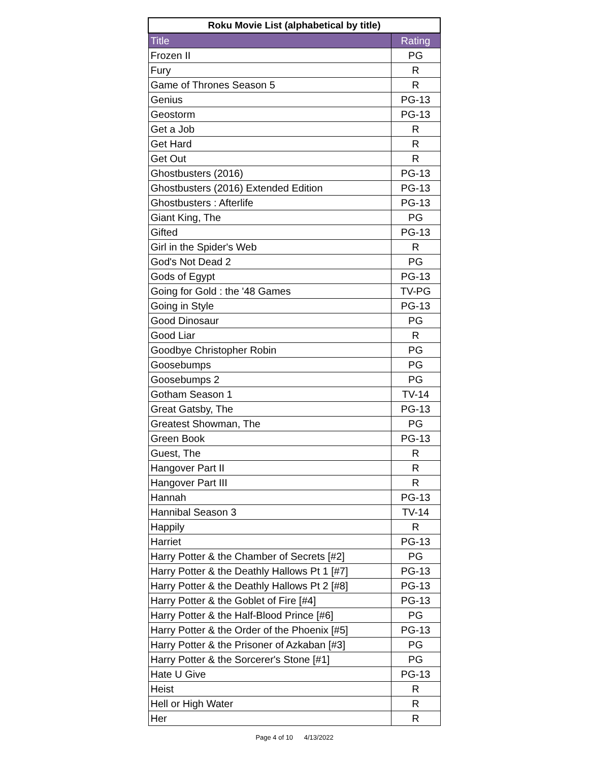| Roku Movie List (alphabetical by title) | |
| --- | --- |
| Title | Rating |
| Frozen II | PG |
| Fury | R |
| Game of Thrones Season 5 | R |
| Genius | PG-13 |
| Geostorm | PG-13 |
| Get a Job | R |
| Get Hard | R |
| Get Out | R |
| Ghostbusters (2016) | PG-13 |
| Ghostbusters (2016) Extended Edition | PG-13 |
| Ghostbusters : Afterlife | PG-13 |
| Giant King, The | PG |
| Gifted | PG-13 |
| Girl in the Spider's Web | R |
| God's Not Dead 2 | PG |
| Gods of Egypt | PG-13 |
| Going for Gold : the '48 Games | TV-PG |
| Going in Style | PG-13 |
| Good Dinosaur | PG |
| Good Liar | R |
| Goodbye Christopher Robin | PG |
| Goosebumps | PG |
| Goosebumps 2 | PG |
| Gotham Season 1 | TV-14 |
| Great Gatsby, The | PG-13 |
| Greatest Showman, The | PG |
| Green Book | PG-13 |
| Guest, The | R |
| Hangover Part II | R |
| Hangover Part III | R |
| Hannah | PG-13 |
| Hannibal Season 3 | TV-14 |
| Happily | R |
| Harriet | PG-13 |
| Harry Potter & the Chamber of Secrets [#2] | PG |
| Harry Potter & the Deathly Hallows Pt 1 [#7] | PG-13 |
| Harry Potter & the Deathly Hallows Pt 2 [#8] | PG-13 |
| Harry Potter & the Goblet of Fire [#4] | PG-13 |
| Harry Potter & the Half-Blood Prince [#6] | PG |
| Harry Potter & the Order of the Phoenix [#5] | PG-13 |
| Harry Potter & the Prisoner of Azkaban [#3] | PG |
| Harry Potter & the Sorcerer's Stone [#1] | PG |
| Hate U Give | PG-13 |
| Heist | R |
| Hell or High Water | R |
| Her | R |
Page 4 of 10 4/13/2022